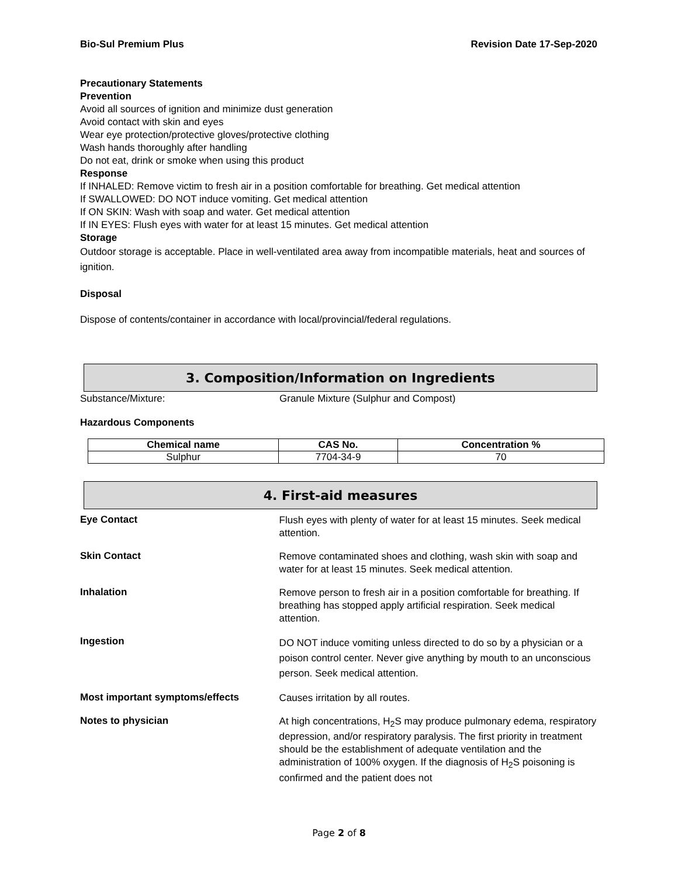Bio-Sul Premium Plus Revision Date 17-Sep-2020
Precautionary Statements
Prevention
Avoid all sources of ignition and minimize dust generation
Avoid contact with skin and eyes
Wear eye protection/protective gloves/protective clothing
Wash hands thoroughly after handling
Do not eat, drink or smoke when using this product
Response
If INHALED: Remove victim to fresh air in a position comfortable for breathing. Get medical attention
If SWALLOWED: DO NOT induce vomiting. Get medical attention
If ON SKIN: Wash with soap and water. Get medical attention
If IN EYES: Flush eyes with water for at least 15 minutes. Get medical attention
Storage
Outdoor storage is acceptable. Place in well-ventilated area away from incompatible materials, heat and sources of ignition.
Disposal
Dispose of contents/container in accordance with local/provincial/federal regulations.
3. Composition/Information on Ingredients
Substance/Mixture: Granule Mixture (Sulphur and Compost)
Hazardous Components
| Chemical name | CAS No. | Concentration % |
| --- | --- | --- |
| Sulphur | 7704-34-9 | 70 |
4. First-aid measures
Eye Contact
Flush eyes with plenty of water for at least 15 minutes. Seek medical attention.
Skin Contact
Remove contaminated shoes and clothing, wash skin with soap and water for at least 15 minutes. Seek medical attention.
Inhalation
Remove person to fresh air in a position comfortable for breathing. If breathing has stopped apply artificial respiration. Seek medical attention.
Ingestion
DO NOT induce vomiting unless directed to do so by a physician or a poison control center. Never give anything by mouth to an unconscious person. Seek medical attention.
Most important symptoms/effects
Causes irritation by all routes.
Notes to physician
At high concentrations, H<sub>2</sub>S may produce pulmonary edema, respiratory depression, and/or respiratory paralysis. The first priority in treatment should be the establishment of adequate ventilation and the administration of 100% oxygen. If the diagnosis of H<sub>2</sub>S poisoning is confirmed and the patient does not
Page 2 of 8